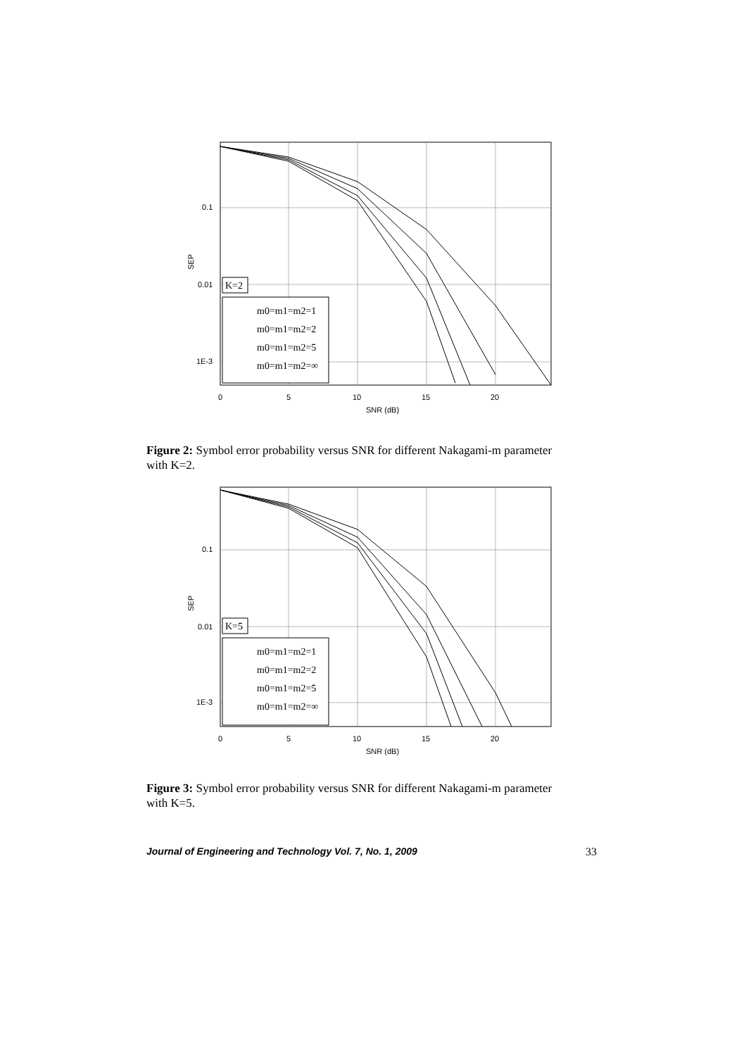K=2
m0=m1=m2=1
m0=m1=m2=2
m0=m1=m2=5
m0=m1=m2=∞
0.1
0.01
1E-3
0
5
10
15
20
SNR (dB)
SEP
Figure 2: Symbol error probability versus SNR for different Nakagami-m parameter with K=2.
K=5
m0=m1=m2=1
m0=m1=m2=2
m0=m1=m2=5
m0=m1=m2=∞
0.1
0.01
1E-3
0
5
10
15
20
SNR (dB)
SEP
Figure 3: Symbol error probability versus SNR for different Nakagami-m parameter with K=5.
Journal of Engineering and Technology Vol. 7, No. 1, 2009 33